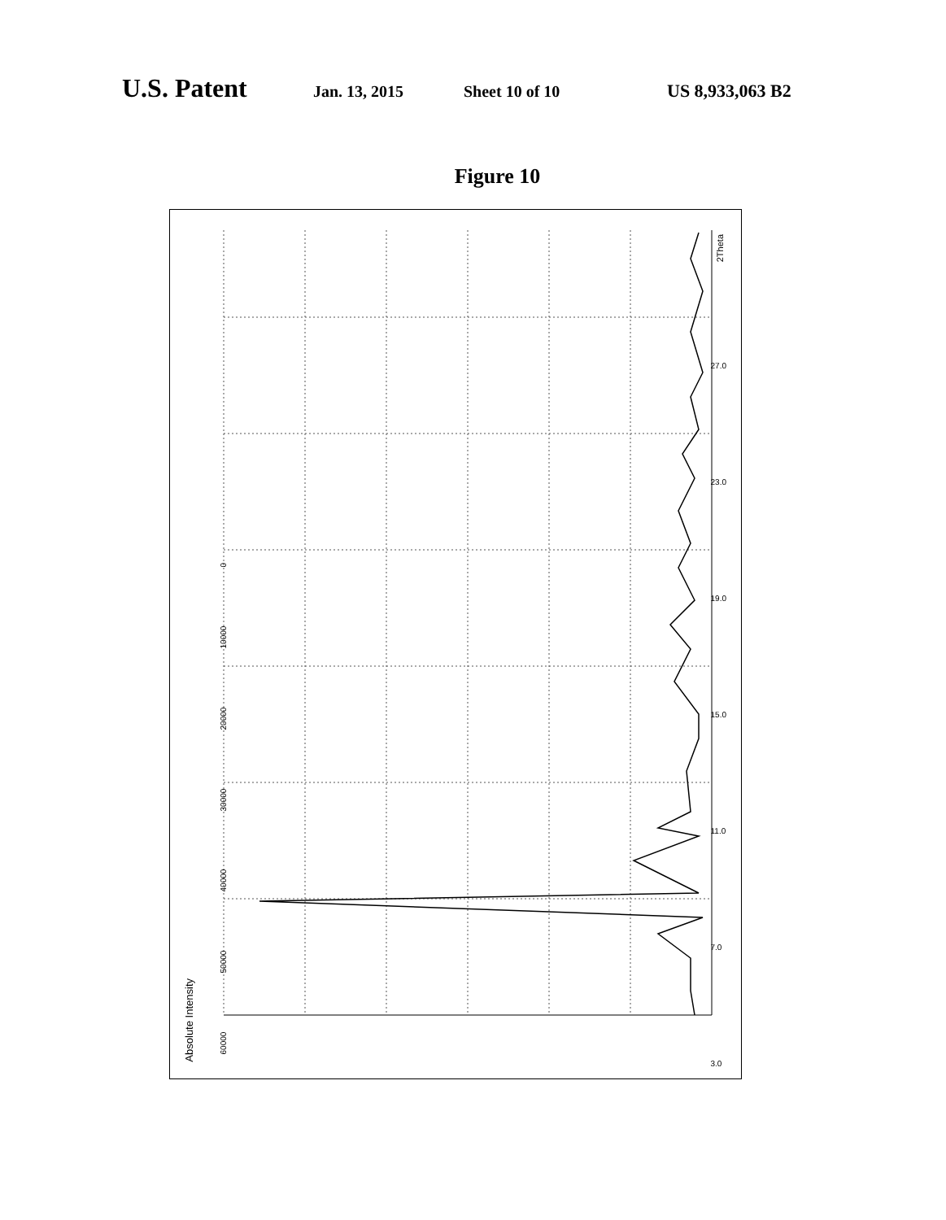U.S. Patent Jan. 13, 2015 Sheet 10 of 10 US 8,933,063 B2
Figure 10
2Theta
Absolute Intensity
60000 50000 40000 30000 20000 10000 0
27.0
23.0
19.0
15.0
11.0
7.0
3.0